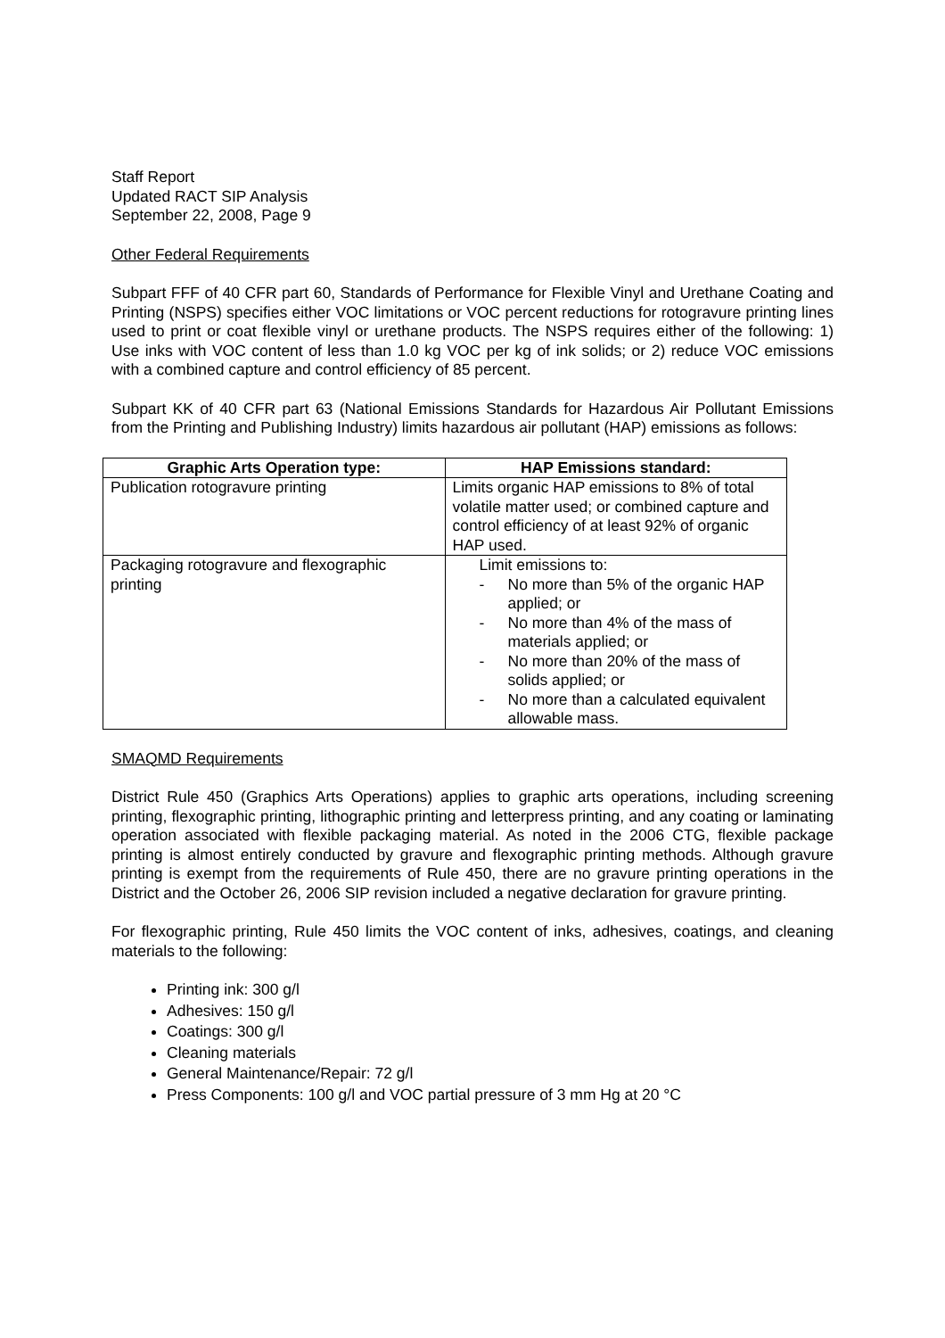Staff Report
Updated RACT SIP Analysis
September 22, 2008, Page 9
Other Federal Requirements
Subpart FFF of 40 CFR part 60, Standards of Performance for Flexible Vinyl and Urethane Coating and Printing (NSPS) specifies either VOC limitations or VOC percent reductions for rotogravure printing lines used to print or coat flexible vinyl or urethane products. The NSPS requires either of the following: 1) Use inks with VOC content of less than 1.0 kg VOC per kg of ink solids; or 2) reduce VOC emissions with a combined capture and control efficiency of 85 percent.
Subpart KK of 40 CFR part 63 (National Emissions Standards for Hazardous Air Pollutant Emissions from the Printing and Publishing Industry) limits hazardous air pollutant (HAP) emissions as follows:
| Graphic Arts Operation type: | HAP Emissions standard: |
| --- | --- |
| Publication rotogravure printing | Limits organic HAP emissions to 8% of total volatile matter used; or combined capture and control efficiency of at least 92% of organic HAP used. |
| Packaging rotogravure and flexographic printing | Limit emissions to: - No more than 5% of the organic HAP applied; or - No more than 4% of the mass of materials applied; or - No more than 20% of the mass of solids applied; or - No more than a calculated equivalent allowable mass. |
SMAQMD Requirements
District Rule 450 (Graphics Arts Operations) applies to graphic arts operations, including screening printing, flexographic printing, lithographic printing and letterpress printing, and any coating or laminating operation associated with flexible packaging material. As noted in the 2006 CTG, flexible package printing is almost entirely conducted by gravure and flexographic printing methods. Although gravure printing is exempt from the requirements of Rule 450, there are no gravure printing operations in the District and the October 26, 2006 SIP revision included a negative declaration for gravure printing.
For flexographic printing, Rule 450 limits the VOC content of inks, adhesives, coatings, and cleaning materials to the following:
Printing ink: 300 g/l
Adhesives: 150 g/l
Coatings: 300 g/l
Cleaning materials
General Maintenance/Repair: 72 g/l
Press Components: 100 g/l and VOC partial pressure of 3 mm Hg at 20 °C